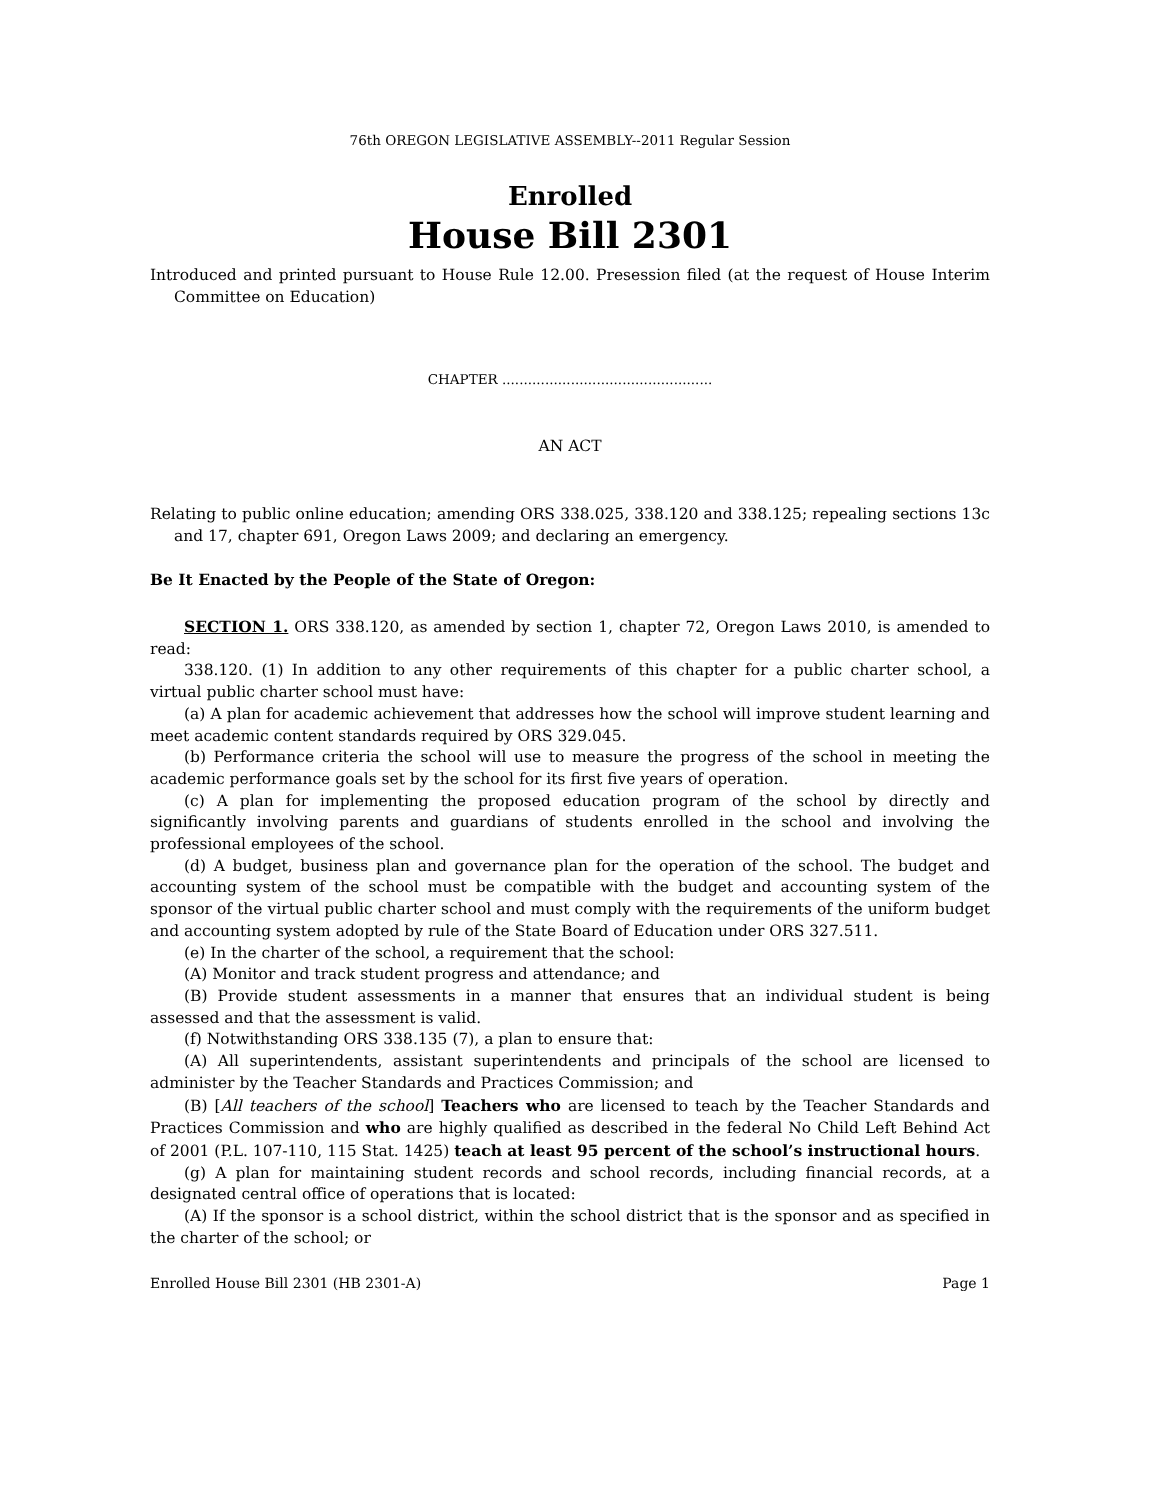76th OREGON LEGISLATIVE ASSEMBLY--2011 Regular Session
Enrolled
House Bill 2301
Introduced and printed pursuant to House Rule 12.00. Presession filed (at the request of House Interim Committee on Education)
CHAPTER .................................................
AN ACT
Relating to public online education; amending ORS 338.025, 338.120 and 338.125; repealing sections 13c and 17, chapter 691, Oregon Laws 2009; and declaring an emergency.
Be It Enacted by the People of the State of Oregon:
SECTION 1. ORS 338.120, as amended by section 1, chapter 72, Oregon Laws 2010, is amended to read:
338.120. (1) In addition to any other requirements of this chapter for a public charter school, a virtual public charter school must have:
(a) A plan for academic achievement that addresses how the school will improve student learning and meet academic content standards required by ORS 329.045.
(b) Performance criteria the school will use to measure the progress of the school in meeting the academic performance goals set by the school for its first five years of operation.
(c) A plan for implementing the proposed education program of the school by directly and significantly involving parents and guardians of students enrolled in the school and involving the professional employees of the school.
(d) A budget, business plan and governance plan for the operation of the school. The budget and accounting system of the school must be compatible with the budget and accounting system of the sponsor of the virtual public charter school and must comply with the requirements of the uniform budget and accounting system adopted by rule of the State Board of Education under ORS 327.511.
(e) In the charter of the school, a requirement that the school:
(A) Monitor and track student progress and attendance; and
(B) Provide student assessments in a manner that ensures that an individual student is being assessed and that the assessment is valid.
(f) Notwithstanding ORS 338.135 (7), a plan to ensure that:
(A) All superintendents, assistant superintendents and principals of the school are licensed to administer by the Teacher Standards and Practices Commission; and
(B) [All teachers of the school] Teachers who are licensed to teach by the Teacher Standards and Practices Commission and who are highly qualified as described in the federal No Child Left Behind Act of 2001 (P.L. 107-110, 115 Stat. 1425) teach at least 95 percent of the school’s instructional hours.
(g) A plan for maintaining student records and school records, including financial records, at a designated central office of operations that is located:
(A) If the sponsor is a school district, within the school district that is the sponsor and as specified in the charter of the school; or
Enrolled House Bill 2301 (HB 2301-A) Page 1